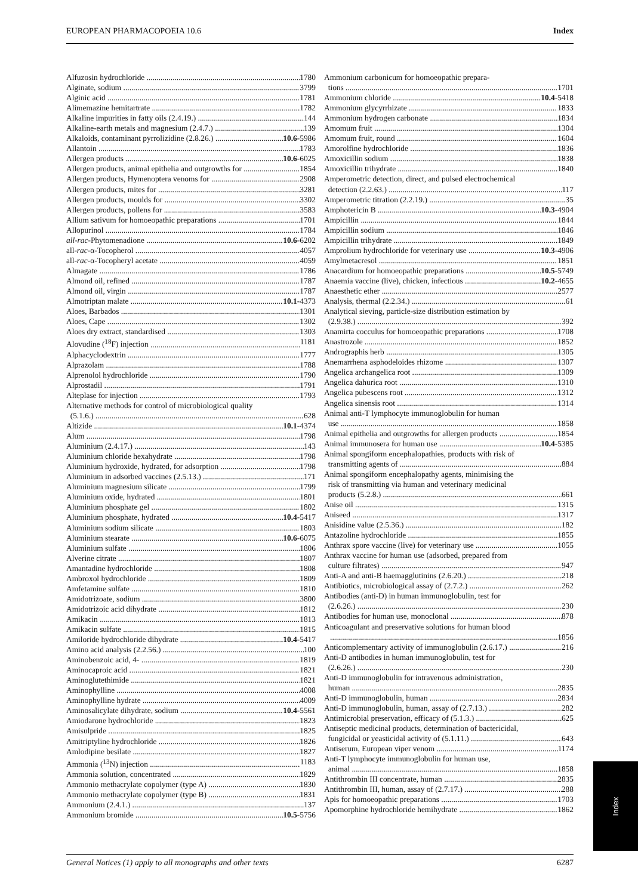EUROPEAN PHARMACOPOEIA 10.6 Index
Alfuzosin hydrochloride 1780
Alginate, sodium 3799
Alginic acid 1781
Alimemazine hemitartrate 1782
Alkaline impurities in fatty oils (2.4.19.) 144
Alkaline-earth metals and magnesium (2.4.7.) 139
Alkaloids, contaminant pyrrolizidine (2.8.26.) 10.6-5986
Allantoin 1783
Allergen products 10.6-6025
Allergen products, animal epithelia and outgrowths for 1854
Allergen products, Hymenoptera venoms for 2908
Allergen products, mites for 3281
Allergen products, moulds for 3302
Allergen products, pollens for 3583
Allium sativum for homoeopathic preparations 1701
Allopurinol 1784
all-rac-Phytomenadione 10.6-6202
all-rac-α-Tocopherol 4057
all-rac-α-Tocopheryl acetate 4059
Almagate 1786
Almond oil, refined 1787
Almond oil, virgin 1787
Almotriptan malate 10.1-4373
Aloes, Barbados 1301
Aloes, Cape 1302
Aloes dry extract, standardised 1303
Alovudine (<sup>18</sup>F) injection 1181
Alphacyclodextrin 1777
Alprazolam 1788
Alprenolol hydrochloride 1790
Alprostadil 1791
Alteplase for injection 1793
Alternative methods for control of microbiological quality
(5.1.6.) 628
Altizide 10.1-4374
Alum 1798
Aluminium (2.4.17.) 143
Aluminium chloride hexahydrate 1798
Aluminium hydroxide, hydrated, for adsorption 1798
Aluminium in adsorbed vaccines (2.5.13.) 171
Aluminium magnesium silicate 1799
Aluminium oxide, hydrated 1801
Aluminium phosphate gel 1802
Aluminium phosphate, hydrated 10.4-5417
Aluminium sodium silicate 1803
Aluminium stearate 10.6-6075
Aluminium sulfate 1806
Alverine citrate 1807
Amantadine hydrochloride 1808
Ambroxol hydrochloride 1809
Amfetamine sulfate 1810
Amidotrizoate, sodium 3800
Amidotrizoic acid dihydrate 1812
Amikacin 1813
Amikacin sulfate 1815
Amiloride hydrochloride dihydrate 10.4-5417
Amino acid analysis (2.2.56.) 100
Aminobenzoic acid, 4- 1819
Aminocaproic acid 1821
Aminoglutethimide 1821
Aminophylline 4008
Aminophylline hydrate 4009
Aminosalicylate dihydrate, sodium 10.4-5561
Amiodarone hydrochloride 1823
Amisulpride 1825
Amitriptyline hydrochloride 1826
Amlodipine besilate 1827
Ammonia (<sup>13</sup>N) injection 1183
Ammonia solution, concentrated 1829
Ammonio methacrylate copolymer (type A) 1830
Ammonio methacrylate copolymer (type B) 1831
Ammonium (2.4.1.) 137
Ammonium bromide 10.5-5756
Ammonium carbonicum for homoeopathic prepara-
tions 1701
Ammonium chloride 10.4-5418
Ammonium glycyrrhizate 1833
Ammonium hydrogen carbonate 1834
Amomum fruit 1304
Amomum fruit, round 1604
Amorolfine hydrochloride 1836
Amoxicillin sodium 1838
Amoxicillin trihydrate 1840
Amperometric detection, direct, and pulsed electrochemical
detection (2.2.63.) 117
Amperometric titration (2.2.19.) 35
Amphotericin B 10.3-4904
Ampicillin 1844
Ampicillin sodium 1846
Ampicillin trihydrate 1849
Amprolium hydrochloride for veterinary use 10.3-4906
Amylmetacresol 1851
Anacardium for homoeopathic preparations 10.5-5749
Anaemia vaccine (live), chicken, infectious 10.2-4655
Anaesthetic ether 2577
Analysis, thermal (2.2.34.) 61
Analytical sieving, particle-size distribution estimation by
(2.9.38.) 392
Anamirta cocculus for homoeopathic preparations 1708
Anastrozole 1852
Andrographis herb 1305
Anemarrhena asphodeloides rhizome 1307
Angelica archangelica root 1309
Angelica dahurica root 1310
Angelica pubescens root 1312
Angelica sinensis root 1314
Animal anti-T lymphocyte immunoglobulin for human
use 1858
Animal epithelia and outgrowths for allergen products 1854
Animal immunosera for human use 10.4-5385
Animal spongiform encephalopathies, products with risk of
transmitting agents of 884
Animal spongiform encephalopathy agents, minimising the
risk of transmitting via human and veterinary medicinal
products (5.2.8.) 661
Anise oil 1315
Aniseed 1317
Anisidine value (2.5.36.) 182
Antazoline hydrochloride 1855
Anthrax spore vaccine (live) for veterinary use 1055
Anthrax vaccine for human use (adsorbed, prepared from
culture filtrates) 947
Anti-A and anti-B haemagglutinins (2.6.20.) 218
Antibiotics, microbiological assay of (2.7.2.) 262
Antibodies (anti-D) in human immunoglobulin, test for
(2.6.26.) 230
Antibodies for human use, monoclonal 878
Anticoagulant and preservative solutions for human blood
1856
Anticomplementary activity of immunoglobulin (2.6.17.) 216
Anti-D antibodies in human immunoglobulin, test for
(2.6.26.) 230
Anti-D immunoglobulin for intravenous administration,
human 2835
Anti-D immunoglobulin, human 2834
Anti-D immunoglobulin, human, assay of (2.7.13.) 282
Antimicrobial preservation, efficacy of (5.1.3.) 625
Antiseptic medicinal products, determination of bactericidal,
fungicidal or yeasticidal activity of (5.1.11.) 643
Antiserum, European viper venom 1174
Anti-T lymphocyte immunoglobulin for human use,
animal 1858
Antithrombin III concentrate, human 2835
Antithrombin III, human, assay of (2.7.17.) 288
Apis for homoeopathic preparations 1703
Apomorphine hydrochloride hemihydrate 1862
General Notices (1) apply to all monographs and other texts 6287
Index